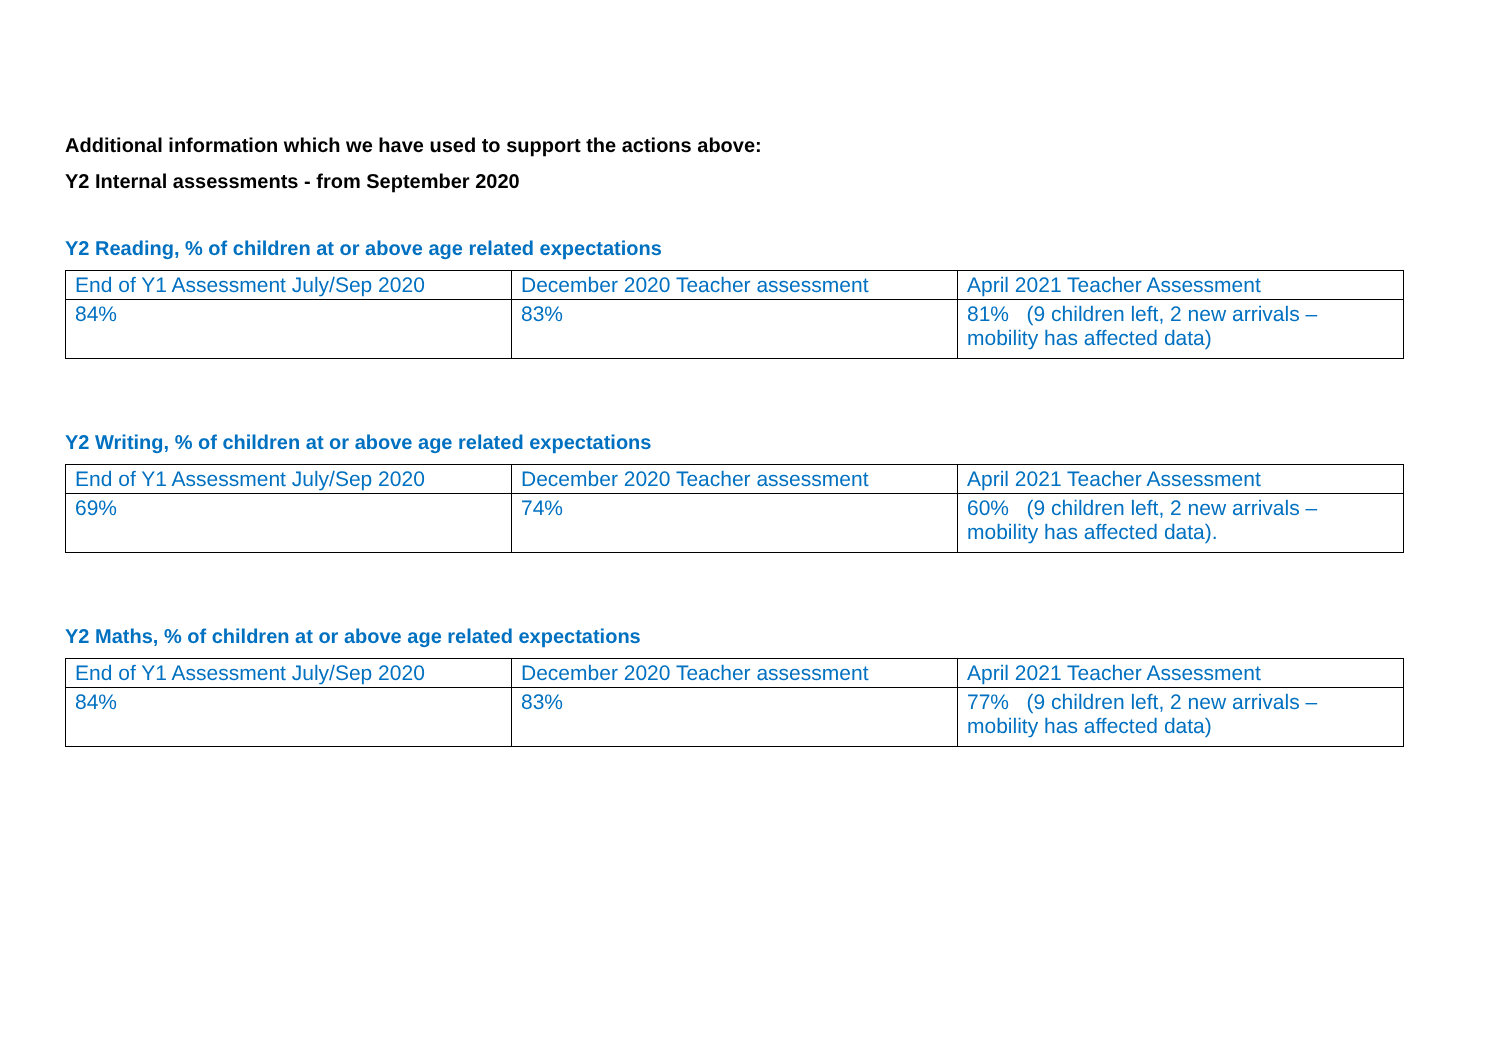Additional information which we have used to support the actions above:
Y2 Internal assessments - from September 2020
Y2 Reading, % of children at or above age related expectations
| End of Y1 Assessment July/Sep 2020 | December 2020 Teacher assessment | April 2021 Teacher Assessment |
| 84% | 83% | 81% (9 children left, 2 new arrivals – mobility has affected data) |
Y2 Writing, % of children at or above age related expectations
| End of Y1 Assessment July/Sep 2020 | December 2020 Teacher assessment | April 2021 Teacher Assessment |
| 69% | 74% | 60% (9 children left, 2 new arrivals – mobility has affected data). |
Y2 Maths, % of children at or above age related expectations
| End of Y1 Assessment July/Sep 2020 | December 2020 Teacher assessment | April 2021 Teacher Assessment |
| 84% | 83% | 77% (9 children left, 2 new arrivals – mobility has affected data) |